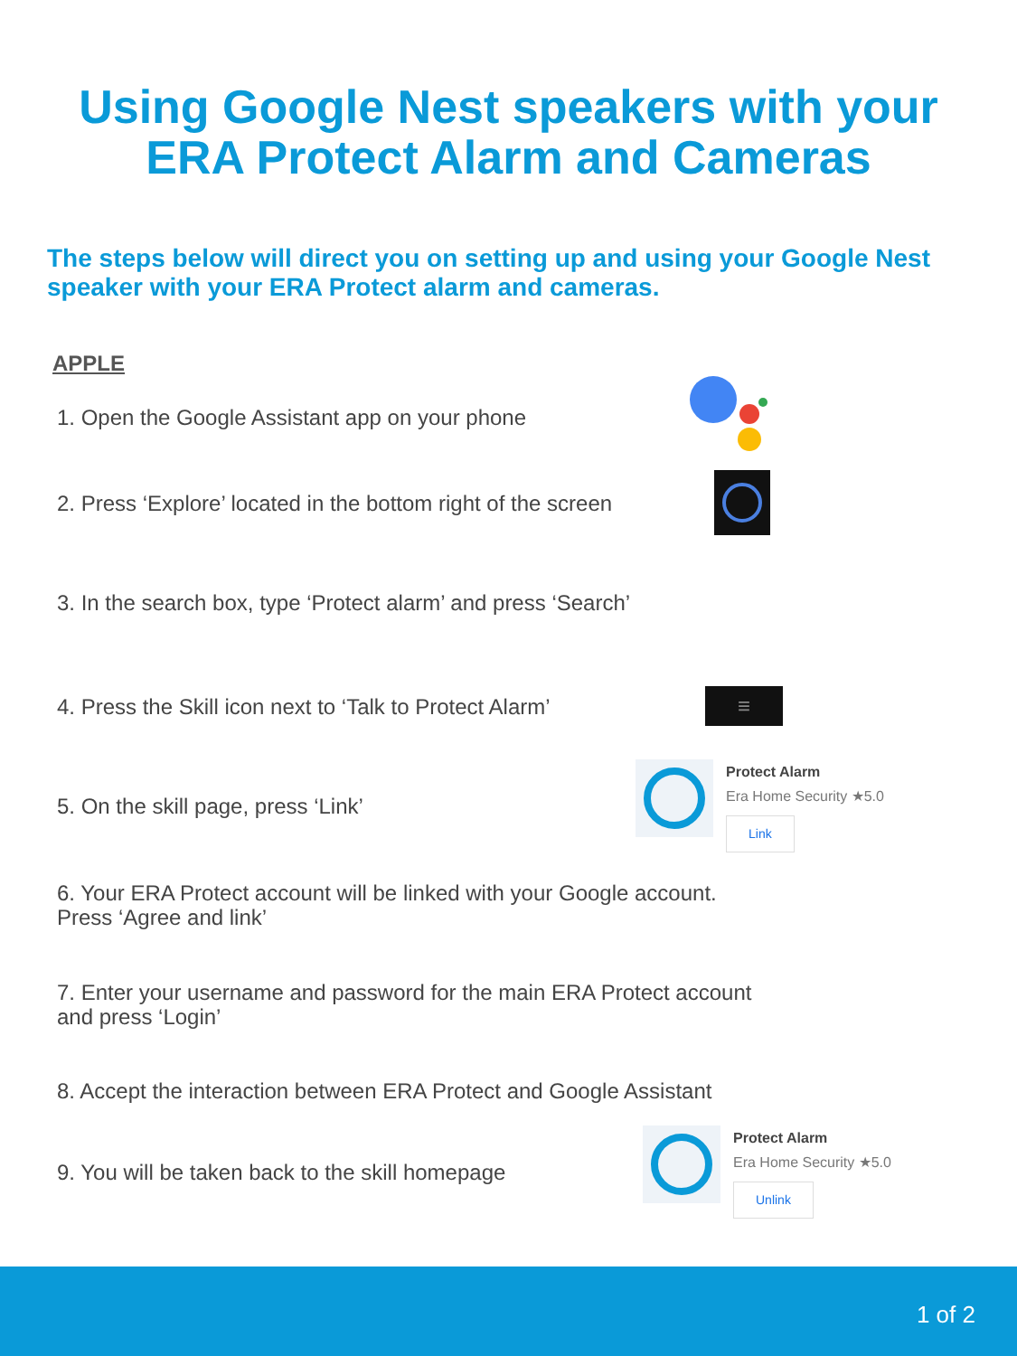Using Google Nest speakers with your
ERA Protect Alarm and Cameras
The steps below will direct you on setting up and using your Google Nest speaker with your ERA Protect alarm and cameras.
APPLE
1. Open the Google Assistant app on your phone
2. Press ‘Explore’ located in the bottom right of the screen
3. In the search box, type ‘Protect alarm’ and press ‘Search’
4. Press the Skill icon next to ‘Talk to Protect Alarm’
≡
5. On the skill page, press ‘Link’
Protect Alarm
Era Home Security ★5.0
Link
6. Your ERA Protect account will be linked with your Google account.
Press ‘Agree and link’
7. Enter your username and password for the main ERA Protect account
and press ‘Login’
8. Accept the interaction between ERA Protect and Google Assistant
9. You will be taken back to the skill homepage
Protect Alarm
Era Home Security ★5.0
Unlink
1 of 2